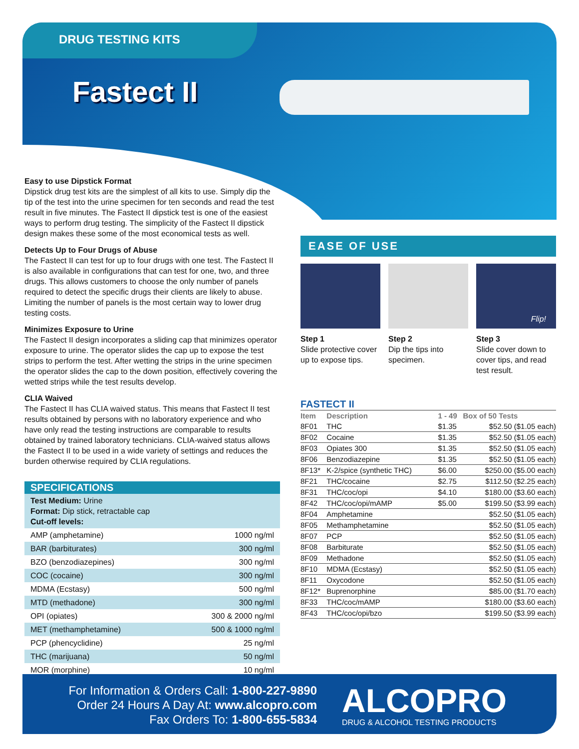DRUG TESTING KITS
Fastect II
Easy to use Dipstick Format
Dipstick drug test kits are the simplest of all kits to use. Simply dip the tip of the test into the urine specimen for ten seconds and read the test result in five minutes. The Fastect II dipstick test is one of the easiest ways to perform drug testing. The simplicity of the Fastect II dipstick design makes these some of the most economical tests as well.
Detects Up to Four Drugs of Abuse
The Fastect II can test for up to four drugs with one test. The Fastect II is also available in configurations that can test for one, two, and three drugs. This allows customers to choose the only number of panels required to detect the specific drugs their clients are likely to abuse. Limiting the number of panels is the most certain way to lower drug testing costs.
Minimizes Exposure to Urine
The Fastect II design incorporates a sliding cap that minimizes operator exposure to urine. The operator slides the cap up to expose the test strips to perform the test. After wetting the strips in the urine specimen the operator slides the cap to the down position, effectively covering the wetted strips while the test results develop.
CLIA Waived
The Fastect II has CLIA waived status. This means that Fastect II test results obtained by persons with no laboratory experience and who have only read the testing instructions are comparable to results obtained by trained laboratory technicians. CLIA-waived status allows the Fastect II to be used in a wide variety of settings and reduces the burden otherwise required by CLIA regulations.
| SPECIFICATIONS | |
| --- | --- |
| Test Medium: Urine Format: Dip stick, retractable cap Cut-off levels: | |
| AMP (amphetamine) | 1000 ng/ml |
| BAR (barbiturates) | 300 ng/ml |
| BZO (benzodiazepines) | 300 ng/ml |
| COC (cocaine) | 300 ng/ml |
| MDMA (Ecstasy) | 500 ng/ml |
| MTD (methadone) | 300 ng/ml |
| OPI (opiates) | 300 & 2000 ng/ml |
| MET (methamphetamine) | 500 & 1000 ng/ml |
| PCP (phencyclidine) | 25 ng/ml |
| THC (marijuana) | 50 ng/ml |
| MOR (morphine) | 10 ng/ml |
EASE OF USE
Step 1
Slide protective cover up to expose tips.
Step 2
Dip the tips into specimen.
Flip!
Step 3
Slide cover down to cover tips, and read test result.
FASTECT II
| Item | Description | 1 - 49 | Box of 50 Tests |
| --- | --- | --- | --- |
| 8F01 | THC | $1.35 | $52.50 ($1.05 each) |
| 8F02 | Cocaine | $1.35 | $52.50 ($1.05 each) |
| 8F03 | Opiates 300 | $1.35 | $52.50 ($1.05 each) |
| 8F06 | Benzodiazepine | $1.35 | $52.50 ($1.05 each) |
| 8F13* | K-2/spice (synthetic THC) | $6.00 | $250.00 ($5.00 each) |
| 8F21 | THC/cocaine | $2.75 | $112.50 ($2.25 each) |
| 8F31 | THC/coc/opi | $4.10 | $180.00 ($3.60 each) |
| 8F42 | THC/coc/opi/mAMP | $5.00 | $199.50 ($3.99 each) |
| 8F04 | Amphetamine | | $52.50 ($1.05 each) |
| 8F05 | Methamphetamine | | $52.50 ($1.05 each) |
| 8F07 | PCP | | $52.50 ($1.05 each) |
| 8F08 | Barbiturate | | $52.50 ($1.05 each) |
| 8F09 | Methadone | | $52.50 ($1.05 each) |
| 8F10 | MDMA (Ecstasy) | | $52.50 ($1.05 each) |
| 8F11 | Oxycodone | | $52.50 ($1.05 each) |
| 8F12* | Buprenorphine | | $85.00 ($1.70 each) |
| 8F33 | THC/coc/mAMP | | $180.00 ($3.60 each) |
| 8F43 | THC/coc/opi/bzo | | $199.50 ($3.99 each) |
For Information & Orders Call: 1-800-227-9890
Order 24 Hours A Day At: www.alcopro.com
Fax Orders To: 1-800-655-5834
ALCOPRO
DRUG & ALCOHOL TESTING PRODUCTS